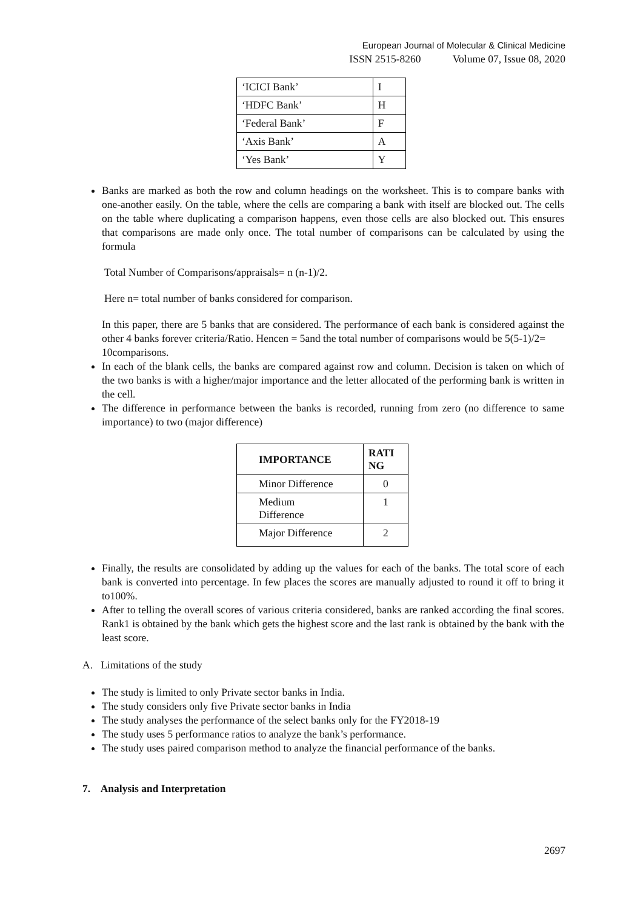European Journal of Molecular & Clinical Medicine
ISSN 2515-8260 Volume 07, Issue 08, 2020
| ‘ICICI Bank’ | I |
| ‘HDFC Bank’ | H |
| ‘Federal Bank’ | F |
| ‘Axis Bank’ | A |
| ‘Yes Bank’ | Y |
Banks are marked as both the row and column headings on the worksheet. This is to compare banks with one-another easily. On the table, where the cells are comparing a bank with itself are blocked out. The cells on the table where duplicating a comparison happens, even those cells are also blocked out. This ensures that comparisons are made only once. The total number of comparisons can be calculated by using the formula
Total Number of Comparisons/appraisals= n (n-1)/2.
Here n= total number of banks considered for comparison.
In this paper, there are 5 banks that are considered. The performance of each bank is considered against the other 4 banks forever criteria/Ratio. Hencen = 5and the total number of comparisons would be 5(5-1)/2=
10comparisons.
In each of the blank cells, the banks are compared against row and column. Decision is taken on which of the two banks is with a higher/major importance and the letter allocated of the performing bank is written in the cell.
The difference in performance between the banks is recorded, running from zero (no difference to same importance) to two (major difference)
| IMPORTANCE | RATI NG |
| --- | --- |
| Minor Difference | 0 |
| Medium Difference | 1 |
| Major Difference | 2 |
Finally, the results are consolidated by adding up the values for each of the banks. The total score of each bank is converted into percentage. In few places the scores are manually adjusted to round it off to bring it to100%.
After to telling the overall scores of various criteria considered, banks are ranked according the final scores. Rank1 is obtained by the bank which gets the highest score and the last rank is obtained by the bank with the least score.
A. Limitations of the study
The study is limited to only Private sector banks in India.
The study considers only five Private sector banks in India
The study analyses the performance of the select banks only for the FY2018-19
The study uses 5 performance ratios to analyze the bank’s performance.
The study uses paired comparison method to analyze the financial performance of the banks.
7. Analysis and Interpretation
2697